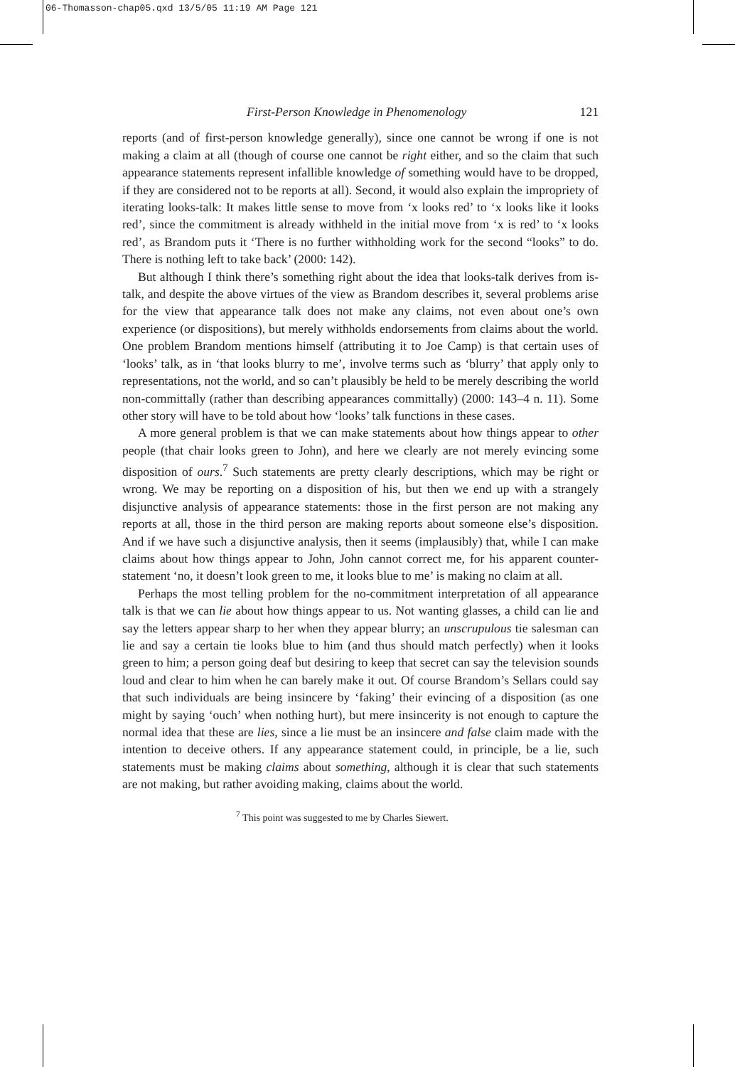06-Thomasson-chap05.qxd 13/5/05 11:19 AM Page 121
First-Person Knowledge in Phenomenology 121
reports (and of first-person knowledge generally), since one cannot be wrong if one is not making a claim at all (though of course one cannot be right either, and so the claim that such appearance statements represent infallible knowledge of something would have to be dropped, if they are considered not to be reports at all). Second, it would also explain the impropriety of iterating looks-talk: It makes little sense to move from ‘x looks red’ to ‘x looks like it looks red’, since the commitment is already withheld in the initial move from ‘x is red’ to ‘x looks red’, as Brandom puts it ‘There is no further withholding work for the second “looks” to do. There is nothing left to take back’ (2000: 142).
But although I think there’s something right about the idea that looks-talk derives from is-talk, and despite the above virtues of the view as Brandom describes it, several problems arise for the view that appearance talk does not make any claims, not even about one’s own experience (or dispositions), but merely withholds endorsements from claims about the world. One problem Brandom mentions himself (attributing it to Joe Camp) is that certain uses of ‘looks’ talk, as in ‘that looks blurry to me’, involve terms such as ‘blurry’ that apply only to representations, not the world, and so can’t plausibly be held to be merely describing the world non-committally (rather than describing appearances committally) (2000: 143–4 n. 11). Some other story will have to be told about how ‘looks’ talk functions in these cases.
A more general problem is that we can make statements about how things appear to other people (that chair looks green to John), and here we clearly are not merely evincing some disposition of ours.<sup>7</sup> Such statements are pretty clearly descriptions, which may be right or wrong. We may be reporting on a disposition of his, but then we end up with a strangely disjunctive analysis of appearance statements: those in the first person are not making any reports at all, those in the third person are making reports about someone else’s disposition. And if we have such a disjunctive analysis, then it seems (implausibly) that, while I can make claims about how things appear to John, John cannot correct me, for his apparent counter-statement ‘no, it doesn’t look green to me, it looks blue to me’ is making no claim at all.
Perhaps the most telling problem for the no-commitment interpretation of all appearance talk is that we can lie about how things appear to us. Not wanting glasses, a child can lie and say the letters appear sharp to her when they appear blurry; an unscrupulous tie salesman can lie and say a certain tie looks blue to him (and thus should match perfectly) when it looks green to him; a person going deaf but desiring to keep that secret can say the television sounds loud and clear to him when he can barely make it out. Of course Brandom’s Sellars could say that such individuals are being insincere by ‘faking’ their evincing of a disposition (as one might by saying ‘ouch’ when nothing hurt), but mere insincerity is not enough to capture the normal idea that these are lies, since a lie must be an insincere and false claim made with the intention to deceive others. If any appearance statement could, in principle, be a lie, such statements must be making claims about something, although it is clear that such statements are not making, but rather avoiding making, claims about the world.
<sup>7</sup> This point was suggested to me by Charles Siewert.